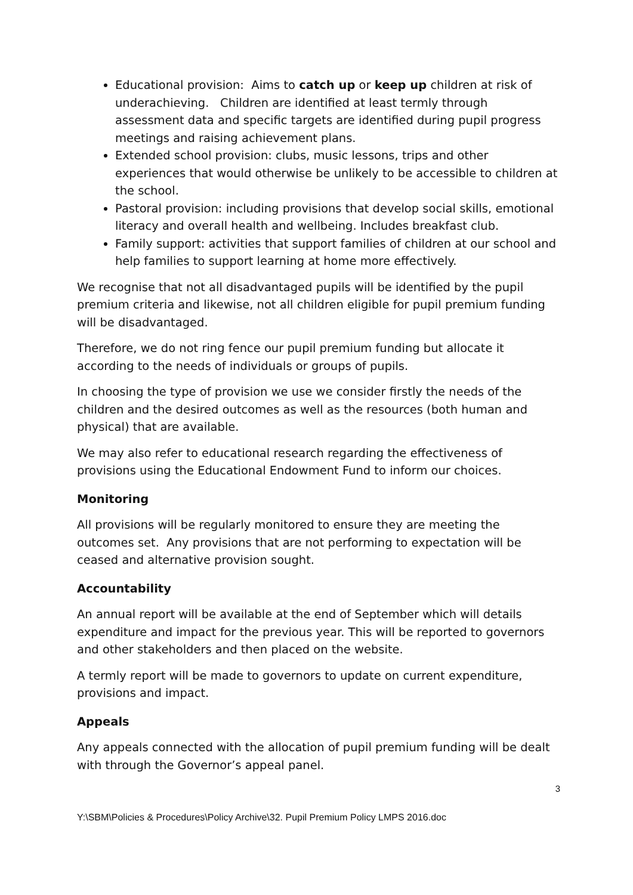Educational provision: Aims to catch up or keep up children at risk of underachieving. Children are identified at least termly through assessment data and specific targets are identified during pupil progress meetings and raising achievement plans.
Extended school provision: clubs, music lessons, trips and other experiences that would otherwise be unlikely to be accessible to children at the school.
Pastoral provision: including provisions that develop social skills, emotional literacy and overall health and wellbeing. Includes breakfast club.
Family support: activities that support families of children at our school and help families to support learning at home more effectively.
We recognise that not all disadvantaged pupils will be identified by the pupil premium criteria and likewise, not all children eligible for pupil premium funding will be disadvantaged.
Therefore, we do not ring fence our pupil premium funding but allocate it according to the needs of individuals or groups of pupils.
In choosing the type of provision we use we consider firstly the needs of the children and the desired outcomes as well as the resources (both human and physical) that are available.
We may also refer to educational research regarding the effectiveness of provisions using the Educational Endowment Fund to inform our choices.
Monitoring
All provisions will be regularly monitored to ensure they are meeting the outcomes set. Any provisions that are not performing to expectation will be ceased and alternative provision sought.
Accountability
An annual report will be available at the end of September which will details expenditure and impact for the previous year. This will be reported to governors and other stakeholders and then placed on the website.
A termly report will be made to governors to update on current expenditure, provisions and impact.
Appeals
Any appeals connected with the allocation of pupil premium funding will be dealt with through the Governor’s appeal panel.
3
Y:\SBM\Policies & Procedures\Policy Archive\32. Pupil Premium Policy LMPS 2016.doc